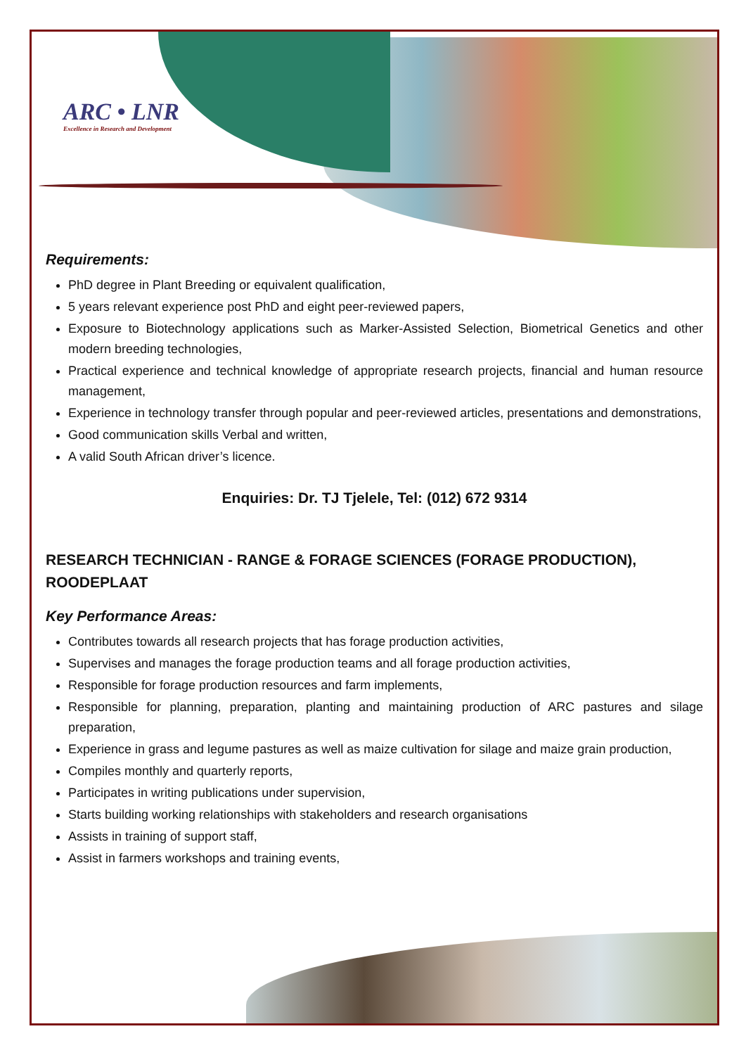ARC • LNR
Excellence in Research and Development
Requirements:
PhD degree in Plant Breeding or equivalent qualification,
5 years relevant experience post PhD and eight peer-reviewed papers,
Exposure to Biotechnology applications such as Marker-Assisted Selection, Biometrical Genetics and other modern breeding technologies,
Practical experience and technical knowledge of appropriate research projects, financial and human resource management,
Experience in technology transfer through popular and peer-reviewed articles, presentations and demonstrations,
Good communication skills Verbal and written,
A valid South African driver’s licence.
Enquiries: Dr. TJ Tjelele, Tel: (012) 672 9314
RESEARCH TECHNICIAN - RANGE & FORAGE SCIENCES (FORAGE PRODUCTION), ROODEPLAAT
Key Performance Areas:
Contributes towards all research projects that has forage production activities,
Supervises and manages the forage production teams and all forage production activities,
Responsible for forage production resources and farm implements,
Responsible for planning, preparation, planting and maintaining production of ARC pastures and silage preparation,
Experience in grass and legume pastures as well as maize cultivation for silage and maize grain production,
Compiles monthly and quarterly reports,
Participates in writing publications under supervision,
Starts building working relationships with stakeholders and research organisations
Assists in training of support staff,
Assist in farmers workshops and training events,